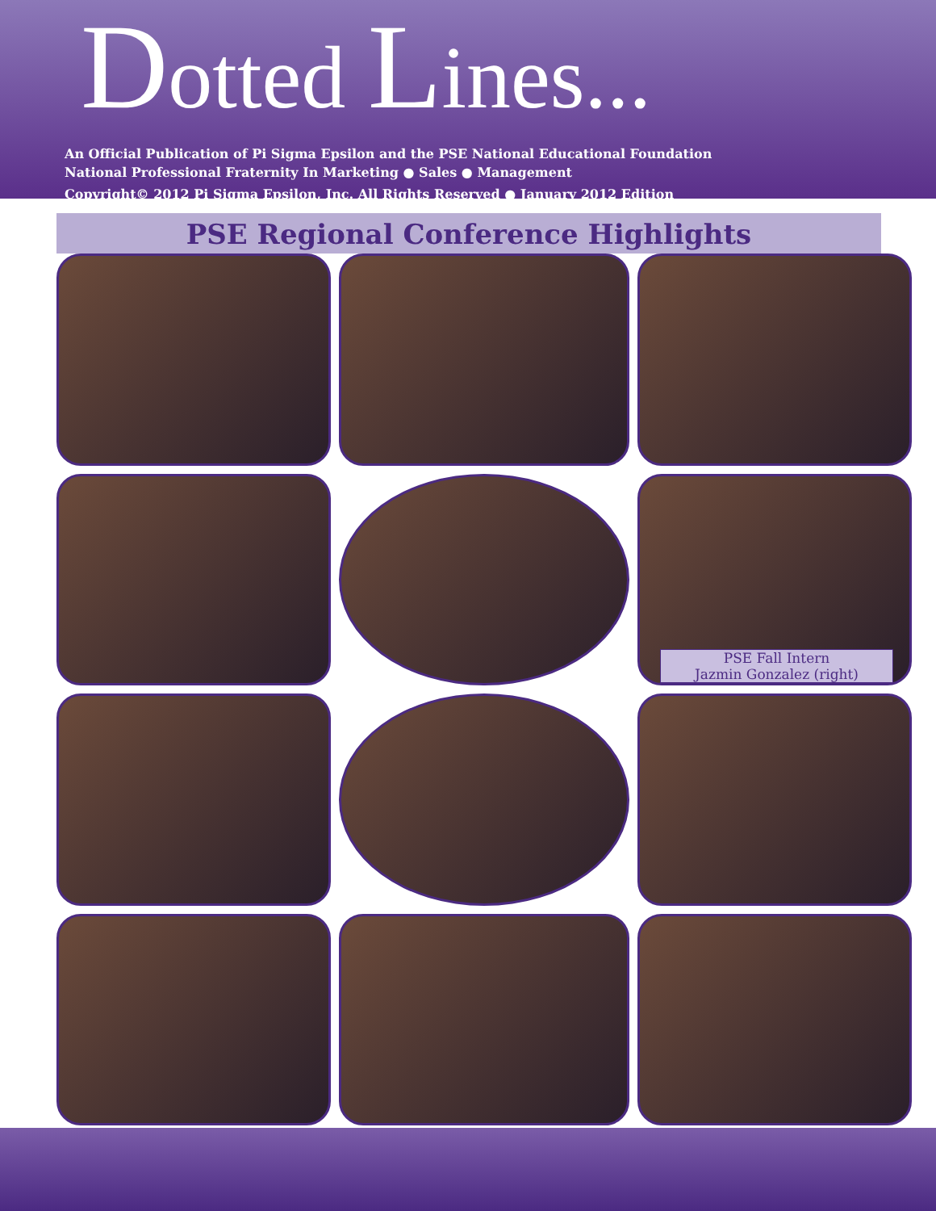Dotted Lines...
An Official Publication of Pi Sigma Epsilon and the PSE National Educational Foundation
National Professional Fraternity In Marketing ● Sales ● Management
Copyright© 2012 Pi Sigma Epsilon, Inc. All Rights Reserved ● January 2012 Edition
PSE Regional Conference Highlights
PSE Fall Intern
Jazmin Gonzalez (right)